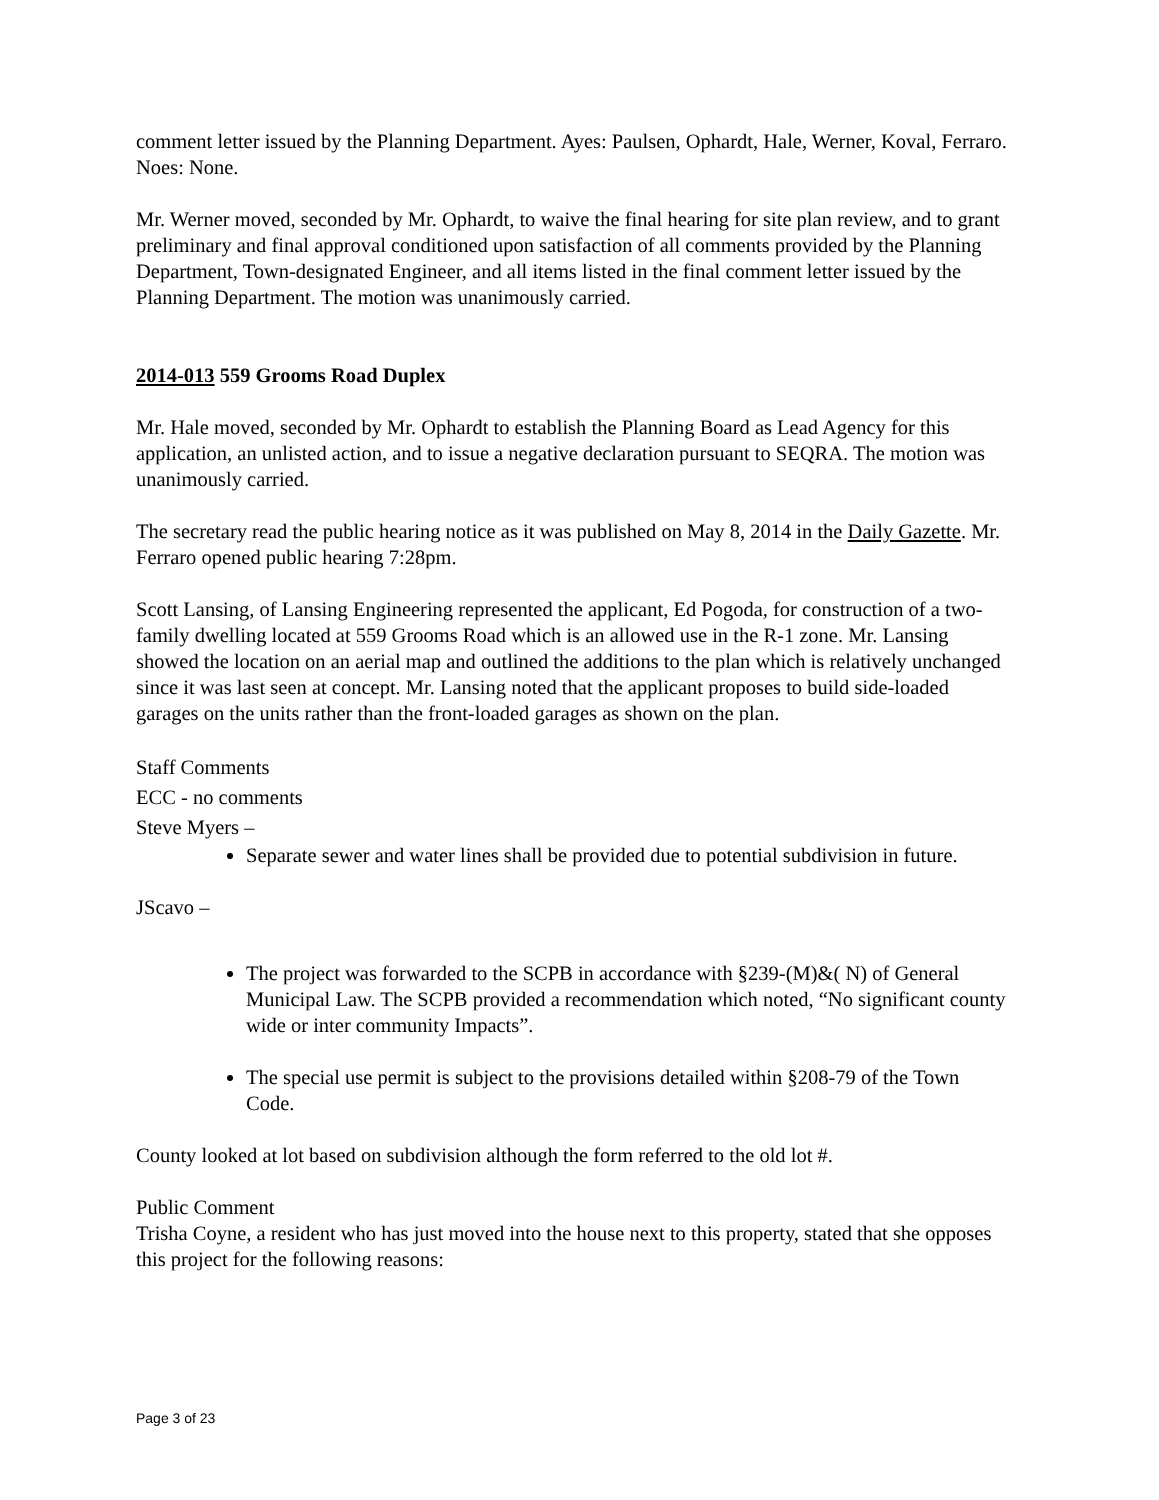comment letter issued by the Planning Department. Ayes: Paulsen, Ophardt, Hale, Werner, Koval, Ferraro. Noes: None.
Mr. Werner moved, seconded by Mr. Ophardt, to waive the final hearing for site plan review, and to grant preliminary and final approval conditioned upon satisfaction of all comments provided by the Planning Department, Town-designated Engineer, and all items listed in the final comment letter issued by the Planning Department. The motion was unanimously carried.
2014-013 559 Grooms Road Duplex
Mr. Hale moved, seconded by Mr. Ophardt to establish the Planning Board as Lead Agency for this application, an unlisted action, and to issue a negative declaration pursuant to SEQRA. The motion was unanimously carried.
The secretary read the public hearing notice as it was published on May 8, 2014 in the Daily Gazette. Mr. Ferraro opened public hearing 7:28pm.
Scott Lansing, of Lansing Engineering represented the applicant, Ed Pogoda, for construction of a two-family dwelling located at 559 Grooms Road which is an allowed use in the R-1 zone. Mr. Lansing showed the location on an aerial map and outlined the additions to the plan which is relatively unchanged since it was last seen at concept. Mr. Lansing noted that the applicant proposes to build side-loaded garages on the units rather than the front-loaded garages as shown on the plan.
Staff Comments
ECC - no comments
Steve Myers –
Separate sewer and water lines shall be provided due to potential subdivision in future.
JScavo –
The project was forwarded to the SCPB in accordance with §239-(M)&( N) of General Municipal Law. The SCPB provided a recommendation which noted, “No significant county wide or inter community Impacts”.
The special use permit is subject to the provisions detailed within §208-79 of the Town Code.
County looked at lot based on subdivision although the form referred to the old lot #.
Public Comment
Trisha Coyne, a resident who has just moved into the house next to this property, stated that she opposes this project for the following reasons:
Page 3 of 23